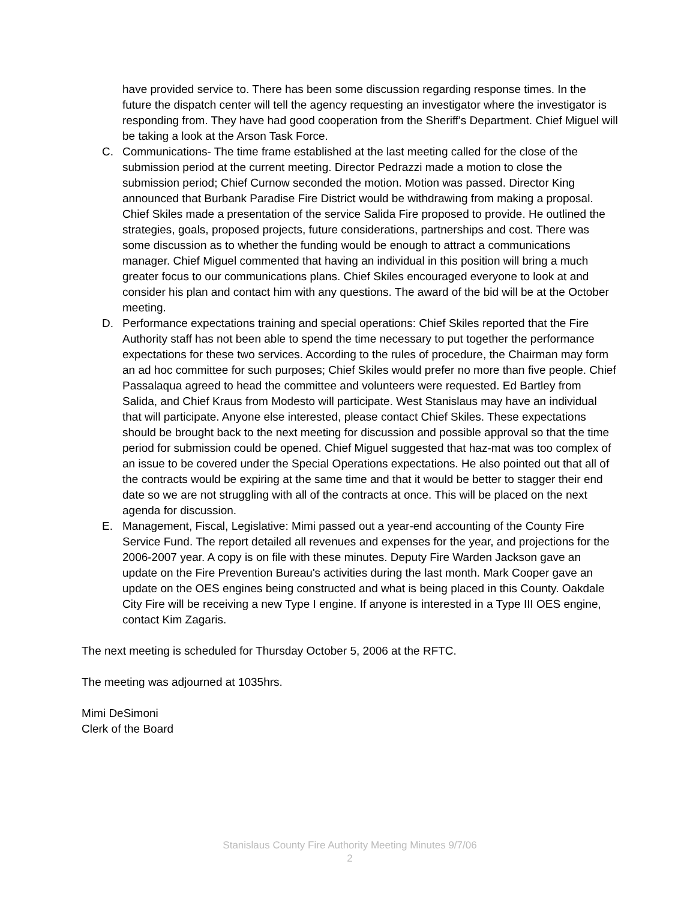have provided service to. There has been some discussion regarding response times. In the future the dispatch center will tell the agency requesting an investigator where the investigator is responding from. They have had good cooperation from the Sheriff's Department. Chief Miguel will be taking a look at the Arson Task Force.
C. Communications- The time frame established at the last meeting called for the close of the submission period at the current meeting. Director Pedrazzi made a motion to close the submission period; Chief Curnow seconded the motion. Motion was passed. Director King announced that Burbank Paradise Fire District would be withdrawing from making a proposal. Chief Skiles made a presentation of the service Salida Fire proposed to provide. He outlined the strategies, goals, proposed projects, future considerations, partnerships and cost. There was some discussion as to whether the funding would be enough to attract a communications manager. Chief Miguel commented that having an individual in this position will bring a much greater focus to our communications plans. Chief Skiles encouraged everyone to look at and consider his plan and contact him with any questions. The award of the bid will be at the October meeting.
D. Performance expectations training and special operations: Chief Skiles reported that the Fire Authority staff has not been able to spend the time necessary to put together the performance expectations for these two services. According to the rules of procedure, the Chairman may form an ad hoc committee for such purposes; Chief Skiles would prefer no more than five people. Chief Passalaqua agreed to head the committee and volunteers were requested. Ed Bartley from Salida, and Chief Kraus from Modesto will participate. West Stanislaus may have an individual that will participate. Anyone else interested, please contact Chief Skiles. These expectations should be brought back to the next meeting for discussion and possible approval so that the time period for submission could be opened. Chief Miguel suggested that haz-mat was too complex of an issue to be covered under the Special Operations expectations. He also pointed out that all of the contracts would be expiring at the same time and that it would be better to stagger their end date so we are not struggling with all of the contracts at once. This will be placed on the next agenda for discussion.
E. Management, Fiscal, Legislative: Mimi passed out a year-end accounting of the County Fire Service Fund. The report detailed all revenues and expenses for the year, and projections for the 2006-2007 year. A copy is on file with these minutes. Deputy Fire Warden Jackson gave an update on the Fire Prevention Bureau's activities during the last month. Mark Cooper gave an update on the OES engines being constructed and what is being placed in this County. Oakdale City Fire will be receiving a new Type I engine. If anyone is interested in a Type III OES engine, contact Kim Zagaris.
The next meeting is scheduled for Thursday October 5, 2006 at the RFTC.
The meeting was adjourned at 1035hrs.
Mimi DeSimoni
Clerk of the Board
Stanislaus County Fire Authority Meeting Minutes 9/7/06
2